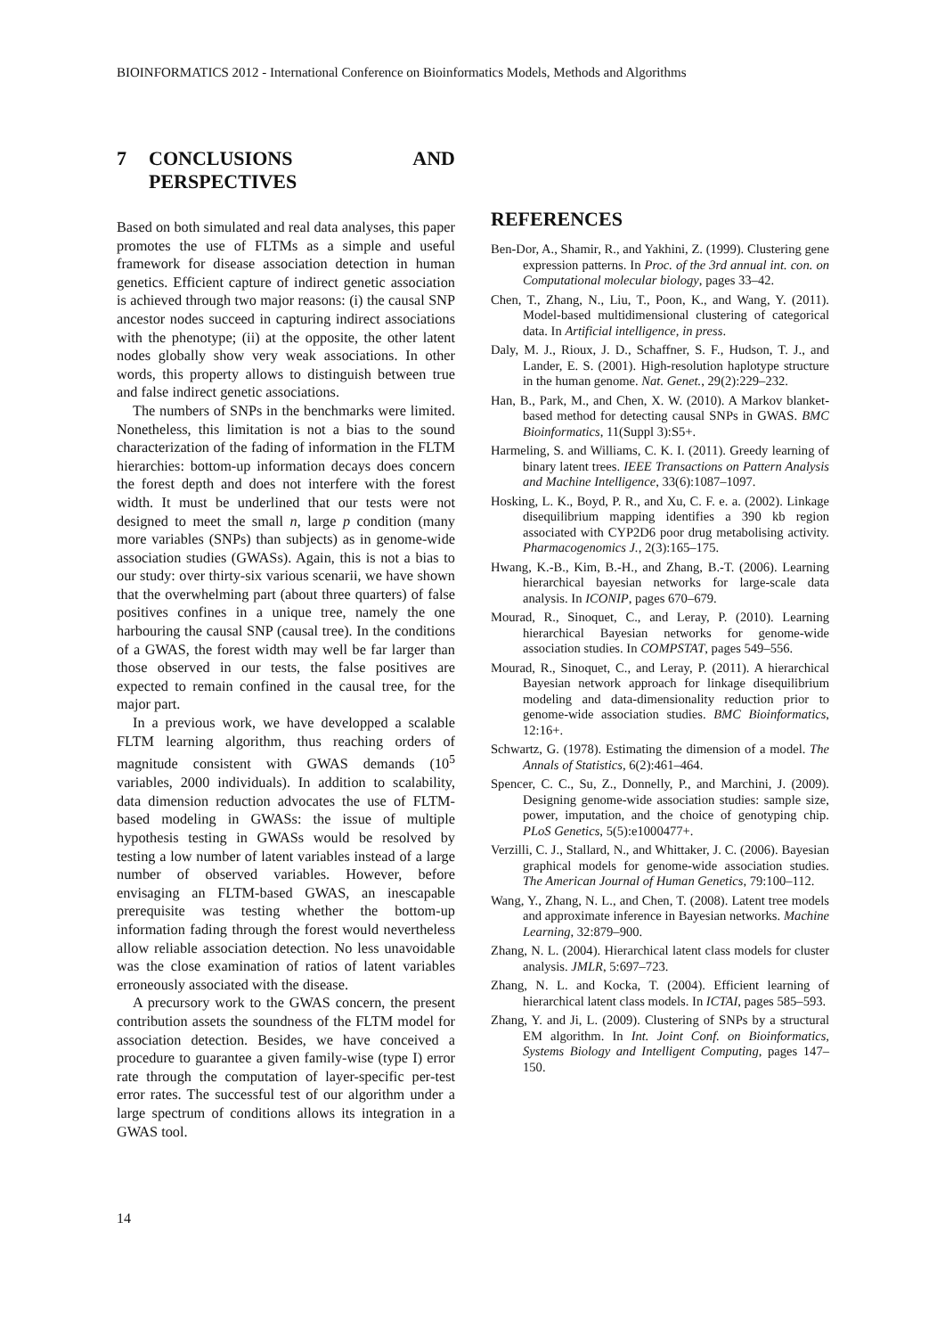BIOINFORMATICS 2012 - International Conference on Bioinformatics Models, Methods and Algorithms
7 CONCLUSIONS AND PERSPECTIVES
Based on both simulated and real data analyses, this paper promotes the use of FLTMs as a simple and useful framework for disease association detection in human genetics. Efficient capture of indirect genetic association is achieved through two major reasons: (i) the causal SNP ancestor nodes succeed in capturing indirect associations with the phenotype; (ii) at the opposite, the other latent nodes globally show very weak associations. In other words, this property allows to distinguish between true and false indirect genetic associations.
The numbers of SNPs in the benchmarks were limited. Nonetheless, this limitation is not a bias to the sound characterization of the fading of information in the FLTM hierarchies: bottom-up information decays does concern the forest depth and does not interfere with the forest width. It must be underlined that our tests were not designed to meet the small n, large p condition (many more variables (SNPs) than subjects) as in genome-wide association studies (GWASs). Again, this is not a bias to our study: over thirty-six various scenarii, we have shown that the overwhelming part (about three quarters) of false positives confines in a unique tree, namely the one harbouring the causal SNP (causal tree). In the conditions of a GWAS, the forest width may well be far larger than those observed in our tests, the false positives are expected to remain confined in the causal tree, for the major part.
In a previous work, we have developped a scalable FLTM learning algorithm, thus reaching orders of magnitude consistent with GWAS demands (10<sup>5</sup> variables, 2000 individuals). In addition to scalability, data dimension reduction advocates the use of FLTM-based modeling in GWASs: the issue of multiple hypothesis testing in GWASs would be resolved by testing a low number of latent variables instead of a large number of observed variables. However, before envisaging an FLTM-based GWAS, an inescapable prerequisite was testing whether the bottom-up information fading through the forest would nevertheless allow reliable association detection. No less unavoidable was the close examination of ratios of latent variables erroneously associated with the disease.
A precursory work to the GWAS concern, the present contribution assets the soundness of the FLTM model for association detection. Besides, we have conceived a procedure to guarantee a given family-wise (type I) error rate through the computation of layer-specific per-test error rates. The successful test of our algorithm under a large spectrum of conditions allows its integration in a GWAS tool.
REFERENCES
Ben-Dor, A., Shamir, R., and Yakhini, Z. (1999). Clustering gene expression patterns. In Proc. of the 3rd annual int. con. on Computational molecular biology, pages 33–42.
Chen, T., Zhang, N., Liu, T., Poon, K., and Wang, Y. (2011). Model-based multidimensional clustering of categorical data. In Artificial intelligence, in press.
Daly, M. J., Rioux, J. D., Schaffner, S. F., Hudson, T. J., and Lander, E. S. (2001). High-resolution haplotype structure in the human genome. Nat. Genet., 29(2):229–232.
Han, B., Park, M., and Chen, X. W. (2010). A Markov blanket-based method for detecting causal SNPs in GWAS. BMC Bioinformatics, 11(Suppl 3):S5+.
Harmeling, S. and Williams, C. K. I. (2011). Greedy learning of binary latent trees. IEEE Transactions on Pattern Analysis and Machine Intelligence, 33(6):1087–1097.
Hosking, L. K., Boyd, P. R., and Xu, C. F. e. a. (2002). Linkage disequilibrium mapping identifies a 390 kb region associated with CYP2D6 poor drug metabolising activity. Pharmacogenomics J., 2(3):165–175.
Hwang, K.-B., Kim, B.-H., and Zhang, B.-T. (2006). Learning hierarchical bayesian networks for large-scale data analysis. In ICONIP, pages 670–679.
Mourad, R., Sinoquet, C., and Leray, P. (2010). Learning hierarchical Bayesian networks for genome-wide association studies. In COMPSTAT, pages 549–556.
Mourad, R., Sinoquet, C., and Leray, P. (2011). A hierarchical Bayesian network approach for linkage disequilibrium modeling and data-dimensionality reduction prior to genome-wide association studies. BMC Bioinformatics, 12:16+.
Schwartz, G. (1978). Estimating the dimension of a model. The Annals of Statistics, 6(2):461–464.
Spencer, C. C., Su, Z., Donnelly, P., and Marchini, J. (2009). Designing genome-wide association studies: sample size, power, imputation, and the choice of genotyping chip. PLoS Genetics, 5(5):e1000477+.
Verzilli, C. J., Stallard, N., and Whittaker, J. C. (2006). Bayesian graphical models for genome-wide association studies. The American Journal of Human Genetics, 79:100–112.
Wang, Y., Zhang, N. L., and Chen, T. (2008). Latent tree models and approximate inference in Bayesian networks. Machine Learning, 32:879–900.
Zhang, N. L. (2004). Hierarchical latent class models for cluster analysis. JMLR, 5:697–723.
Zhang, N. L. and Kocka, T. (2004). Efficient learning of hierarchical latent class models. In ICTAI, pages 585–593.
Zhang, Y. and Ji, L. (2009). Clustering of SNPs by a structural EM algorithm. In Int. Joint Conf. on Bioinformatics, Systems Biology and Intelligent Computing, pages 147–150.
14